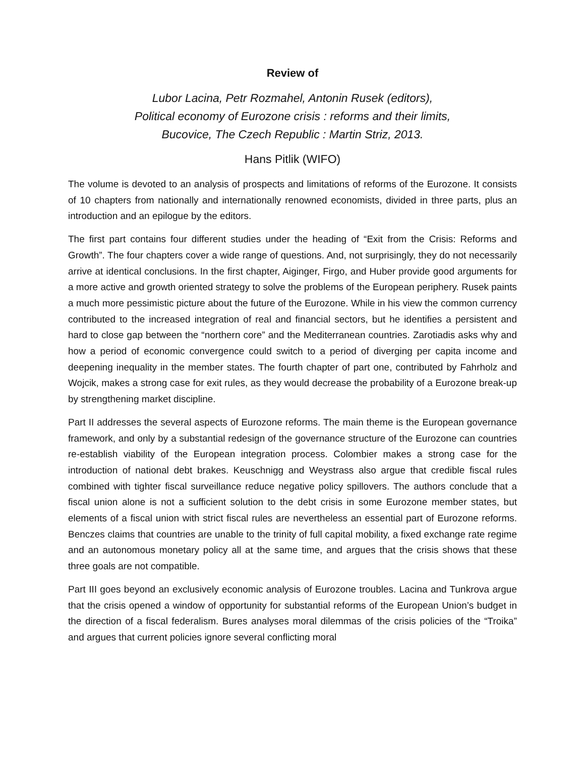Review of
Lubor Lacina, Petr Rozmahel, Antonin Rusek (editors),
Political economy of Eurozone crisis : reforms and their limits,
Bucovice, The Czech Republic : Martin Striz, 2013.
Hans Pitlik (WIFO)
The volume is devoted to an analysis of prospects and limitations of reforms of the Eurozone. It consists of 10 chapters from nationally and internationally renowned economists, divided in three parts, plus an introduction and an epilogue by the editors.
The first part contains four different studies under the heading of “Exit from the Crisis: Reforms and Growth”. The four chapters cover a wide range of questions. And, not surprisingly, they do not necessarily arrive at identical conclusions. In the first chapter, Aiginger, Firgo, and Huber provide good arguments for a more active and growth oriented strategy to solve the problems of the European periphery. Rusek paints a much more pessimistic picture about the future of the Eurozone. While in his view the common currency contributed to the increased integration of real and financial sectors, but he identifies a persistent and hard to close gap between the “northern core” and the Mediterranean countries. Zarotiadis asks why and how a period of economic convergence could switch to a period of diverging per capita income and deepening inequality in the member states. The fourth chapter of part one, contributed by Fahrholz and Wojcik, makes a strong case for exit rules, as they would decrease the probability of a Eurozone break-up by strengthening market discipline.
Part II addresses the several aspects of Eurozone reforms. The main theme is the European governance framework, and only by a substantial redesign of the governance structure of the Eurozone can countries re-establish viability of the European integration process. Colombier makes a strong case for the introduction of national debt brakes. Keuschnigg and Weystrass also argue that credible fiscal rules combined with tighter fiscal surveillance reduce negative policy spillovers. The authors conclude that a fiscal union alone is not a sufficient solution to the debt crisis in some Eurozone member states, but elements of a fiscal union with strict fiscal rules are nevertheless an essential part of Eurozone reforms. Benczes claims that countries are unable to the trinity of full capital mobility, a fixed exchange rate regime and an autonomous monetary policy all at the same time, and argues that the crisis shows that these three goals are not compatible.
Part III goes beyond an exclusively economic analysis of Eurozone troubles. Lacina and Tunkrova argue that the crisis opened a window of opportunity for substantial reforms of the European Union’s budget in the direction of a fiscal federalism. Bures analyses moral dilemmas of the crisis policies of the “Troika” and argues that current policies ignore several conflicting moral